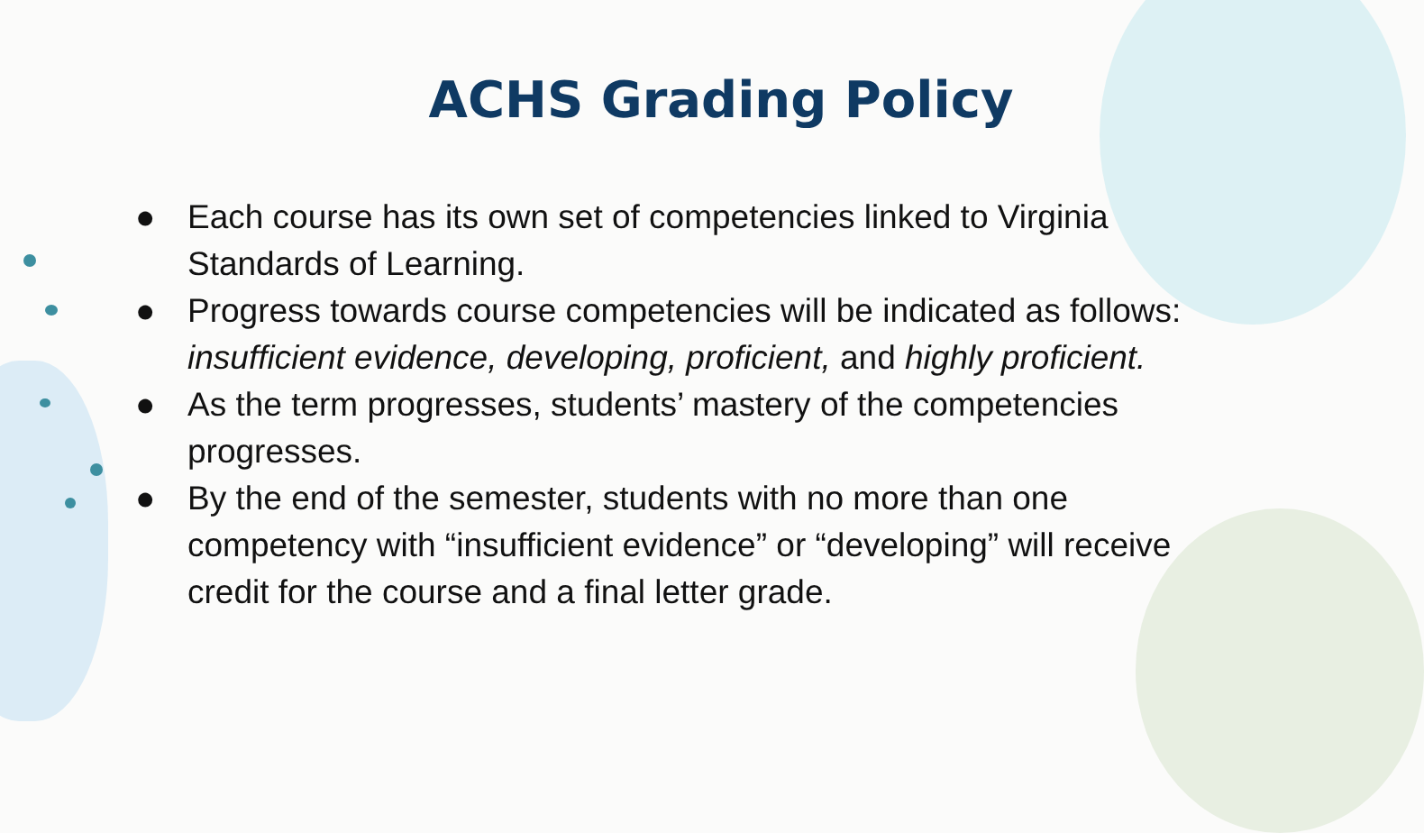ACHS Grading Policy
● Each course has its own set of competencies linked to Virginia Standards of Learning.
● Progress towards course competencies will be indicated as follows: insufficient evidence, developing, proficient, and highly proficient.
● As the term progresses, students’ mastery of the competencies progresses.
● By the end of the semester, students with no more than one competency with “insufficient evidence” or “developing” will receive credit for the course and a final letter grade.